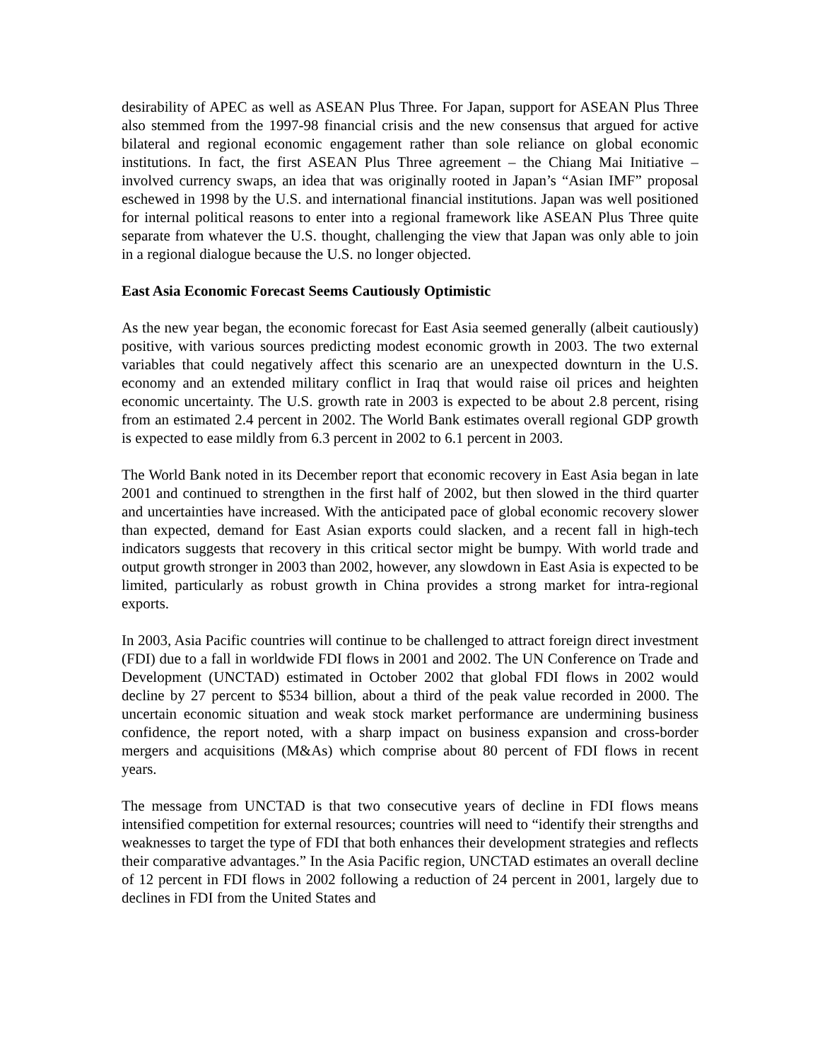desirability of APEC as well as ASEAN Plus Three. For Japan, support for ASEAN Plus Three also stemmed from the 1997-98 financial crisis and the new consensus that argued for active bilateral and regional economic engagement rather than sole reliance on global economic institutions. In fact, the first ASEAN Plus Three agreement – the Chiang Mai Initiative – involved currency swaps, an idea that was originally rooted in Japan’s “Asian IMF” proposal eschewed in 1998 by the U.S. and international financial institutions. Japan was well positioned for internal political reasons to enter into a regional framework like ASEAN Plus Three quite separate from whatever the U.S. thought, challenging the view that Japan was only able to join in a regional dialogue because the U.S. no longer objected.
East Asia Economic Forecast Seems Cautiously Optimistic
As the new year began, the economic forecast for East Asia seemed generally (albeit cautiously) positive, with various sources predicting modest economic growth in 2003. The two external variables that could negatively affect this scenario are an unexpected downturn in the U.S. economy and an extended military conflict in Iraq that would raise oil prices and heighten economic uncertainty. The U.S. growth rate in 2003 is expected to be about 2.8 percent, rising from an estimated 2.4 percent in 2002. The World Bank estimates overall regional GDP growth is expected to ease mildly from 6.3 percent in 2002 to 6.1 percent in 2003.
The World Bank noted in its December report that economic recovery in East Asia began in late 2001 and continued to strengthen in the first half of 2002, but then slowed in the third quarter and uncertainties have increased. With the anticipated pace of global economic recovery slower than expected, demand for East Asian exports could slacken, and a recent fall in high-tech indicators suggests that recovery in this critical sector might be bumpy. With world trade and output growth stronger in 2003 than 2002, however, any slowdown in East Asia is expected to be limited, particularly as robust growth in China provides a strong market for intra-regional exports.
In 2003, Asia Pacific countries will continue to be challenged to attract foreign direct investment (FDI) due to a fall in worldwide FDI flows in 2001 and 2002. The UN Conference on Trade and Development (UNCTAD) estimated in October 2002 that global FDI flows in 2002 would decline by 27 percent to $534 billion, about a third of the peak value recorded in 2000. The uncertain economic situation and weak stock market performance are undermining business confidence, the report noted, with a sharp impact on business expansion and cross-border mergers and acquisitions (M&As) which comprise about 80 percent of FDI flows in recent years.
The message from UNCTAD is that two consecutive years of decline in FDI flows means intensified competition for external resources; countries will need to “identify their strengths and weaknesses to target the type of FDI that both enhances their development strategies and reflects their comparative advantages.” In the Asia Pacific region, UNCTAD estimates an overall decline of 12 percent in FDI flows in 2002 following a reduction of 24 percent in 2001, largely due to declines in FDI from the United States and